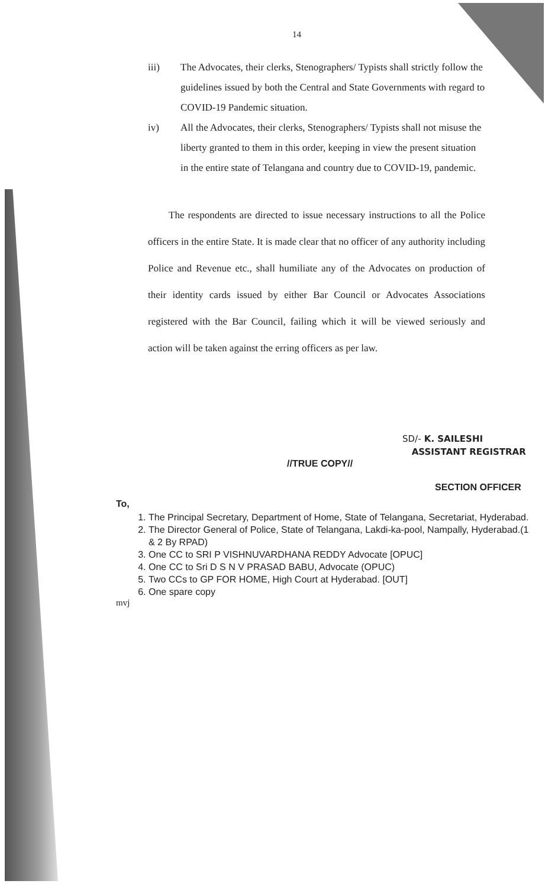14
iii) The Advocates, their clerks, Stenographers/ Typists shall strictly follow the guidelines issued by both the Central and State Governments with regard to COVID-19 Pandemic situation.
iv) All the Advocates, their clerks, Stenographers/ Typists shall not misuse the liberty granted to them in this order, keeping in view the present situation in the entire state of Telangana and country due to COVID-19, pandemic.
The respondents are directed to issue necessary instructions to all the Police officers in the entire State. It is made clear that no officer of any authority including Police and Revenue etc., shall humiliate any of the Advocates on production of their identity cards issued by either Bar Council or Advocates Associations registered with the Bar Council, failing which it will be viewed seriously and action will be taken against the erring officers as per law.
SD/- K. SAILESHI
ASSISTANT REGISTRAR
//TRUE COPY//
SECTION OFFICER
To,
1. The Principal Secretary, Department of Home, State of Telangana, Secretariat, Hyderabad.
2. The Director General of Police, State of Telangana, Lakdi-ka-pool, Nampally, Hyderabad.(1 & 2 By RPAD)
3. One CC to SRI P VISHNUVARDHANA REDDY Advocate [OPUC]
4. One CC to Sri D S N V PRASAD BABU, Advocate (OPUC)
5. Two CCs to GP FOR HOME, High Court at Hyderabad. [OUT]
6. One spare copy
mvj